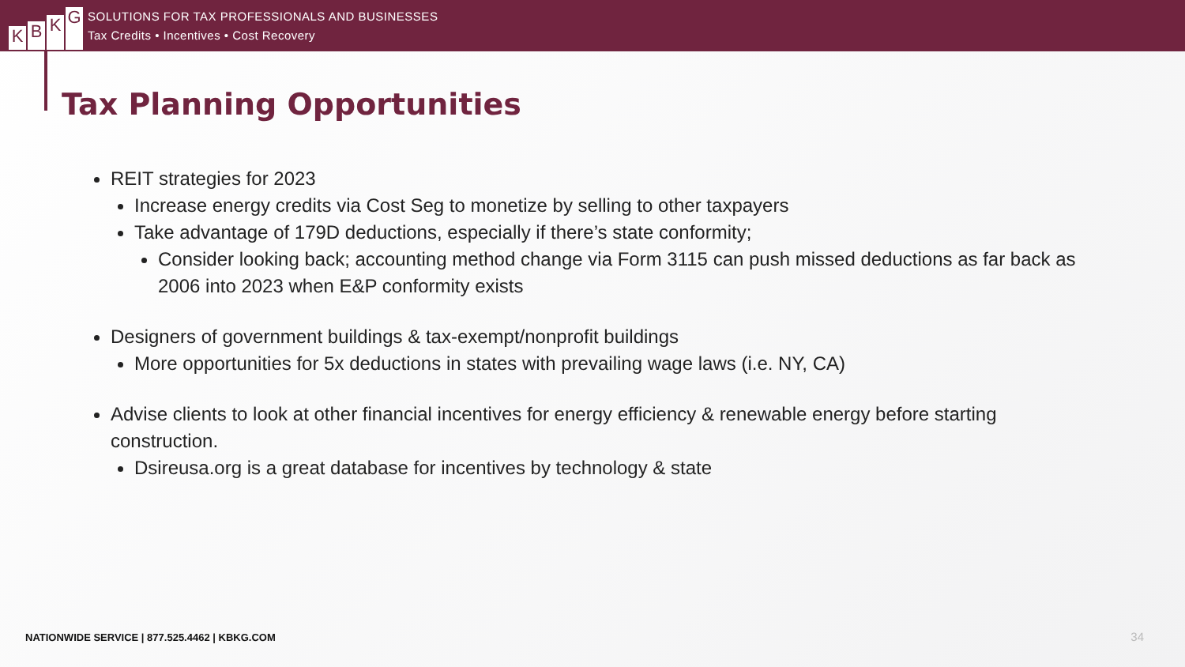KBKG
SOLUTIONS FOR TAX PROFESSIONALS AND BUSINESSES
Tax Credits • Incentives • Cost Recovery
Tax Planning Opportunities
REIT strategies for 2023
Increase energy credits via Cost Seg to monetize by selling to other taxpayers
Take advantage of 179D deductions, especially if there’s state conformity;
Consider looking back; accounting method change via Form 3115 can push missed deductions as far back as 2006 into 2023 when E&P conformity exists
Designers of government buildings & tax-exempt/nonprofit buildings
More opportunities for 5x deductions in states with prevailing wage laws (i.e. NY, CA)
Advise clients to look at other financial incentives for energy efficiency & renewable energy before starting construction.
Dsireusa.org is a great database for incentives by technology & state
NATIONWIDE SERVICE | 877.525.4462 | KBKG.COM
34